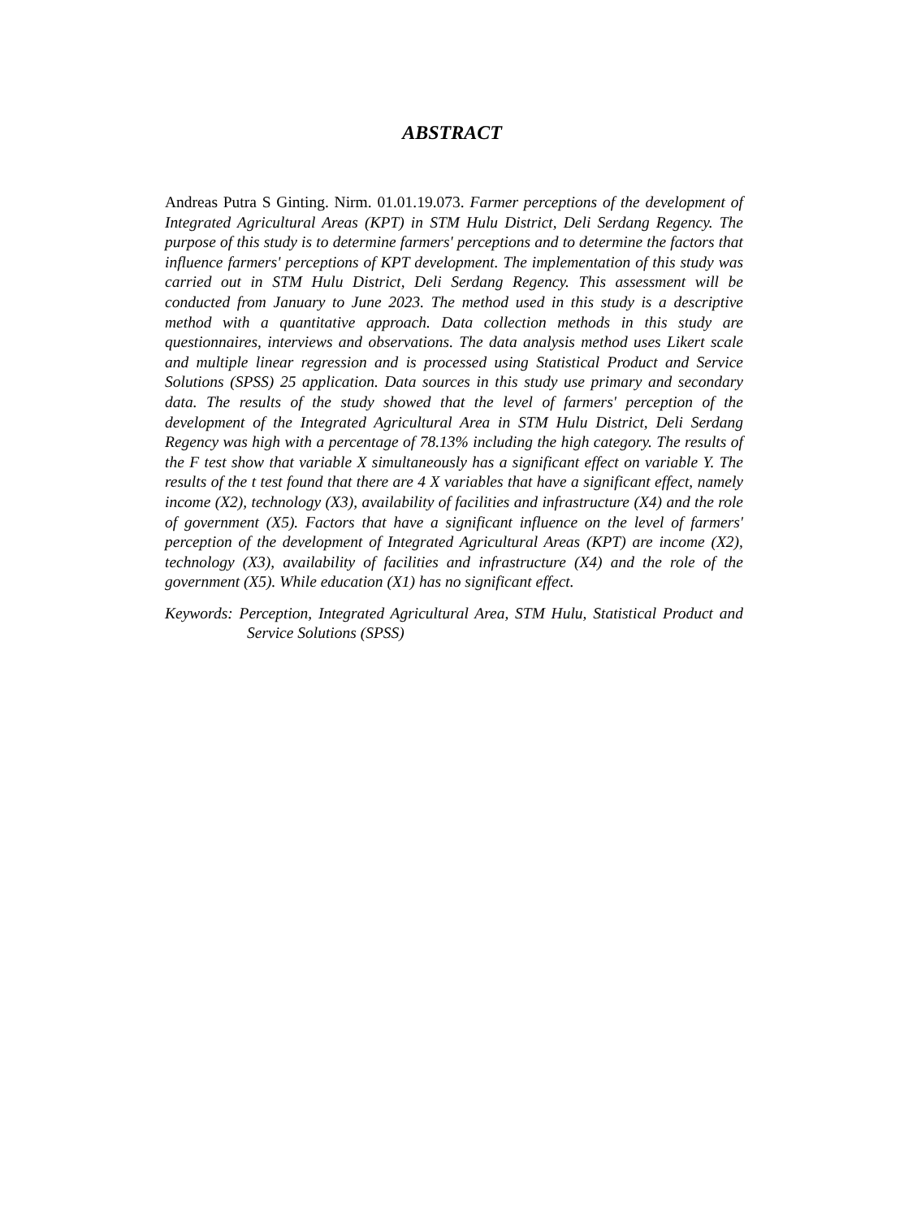ABSTRACT
Andreas Putra S Ginting. Nirm. 01.01.19.073. Farmer perceptions of the development of Integrated Agricultural Areas (KPT) in STM Hulu District, Deli Serdang Regency. The purpose of this study is to determine farmers' perceptions and to determine the factors that influence farmers' perceptions of KPT development. The implementation of this study was carried out in STM Hulu District, Deli Serdang Regency. This assessment will be conducted from January to June 2023. The method used in this study is a descriptive method with a quantitative approach. Data collection methods in this study are questionnaires, interviews and observations. The data analysis method uses Likert scale and multiple linear regression and is processed using Statistical Product and Service Solutions (SPSS) 25 application. Data sources in this study use primary and secondary data. The results of the study showed that the level of farmers' perception of the development of the Integrated Agricultural Area in STM Hulu District, Deli Serdang Regency was high with a percentage of 78.13% including the high category. The results of the F test show that variable X simultaneously has a significant effect on variable Y. The results of the t test found that there are 4 X variables that have a significant effect, namely income (X2), technology (X3), availability of facilities and infrastructure (X4) and the role of government (X5). Factors that have a significant influence on the level of farmers' perception of the development of Integrated Agricultural Areas (KPT) are income (X2), technology (X3), availability of facilities and infrastructure (X4) and the role of the government (X5). While education (X1) has no significant effect.
Keywords: Perception, Integrated Agricultural Area, STM Hulu, Statistical Product and Service Solutions (SPSS)